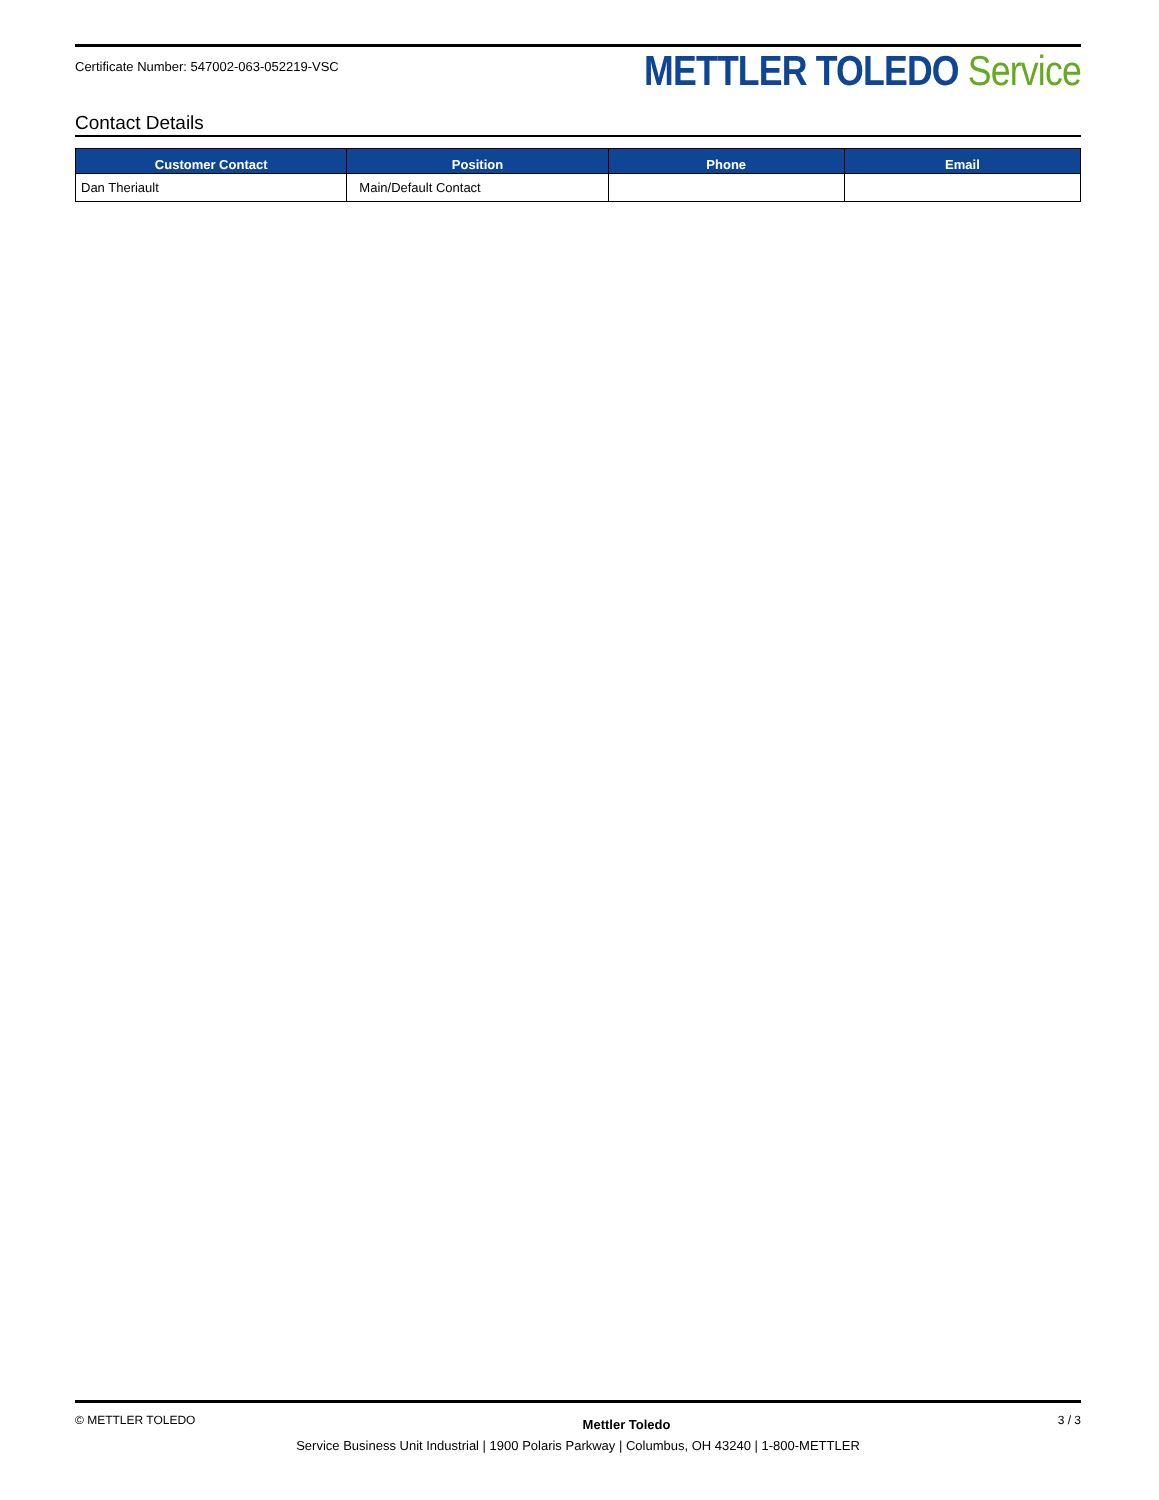Certificate Number: 547002-063-052219-VSC
METTLER TOLEDO Service
Contact Details
| Customer Contact | Position | Phone | Email |
| --- | --- | --- | --- |
| Dan Theriault | Main/Default Contact | | |
© METTLER TOLEDO Mettler Toledo 3 / 3
Service Business Unit Industrial | 1900 Polaris Parkway | Columbus, OH 43240 | 1-800-METTLER